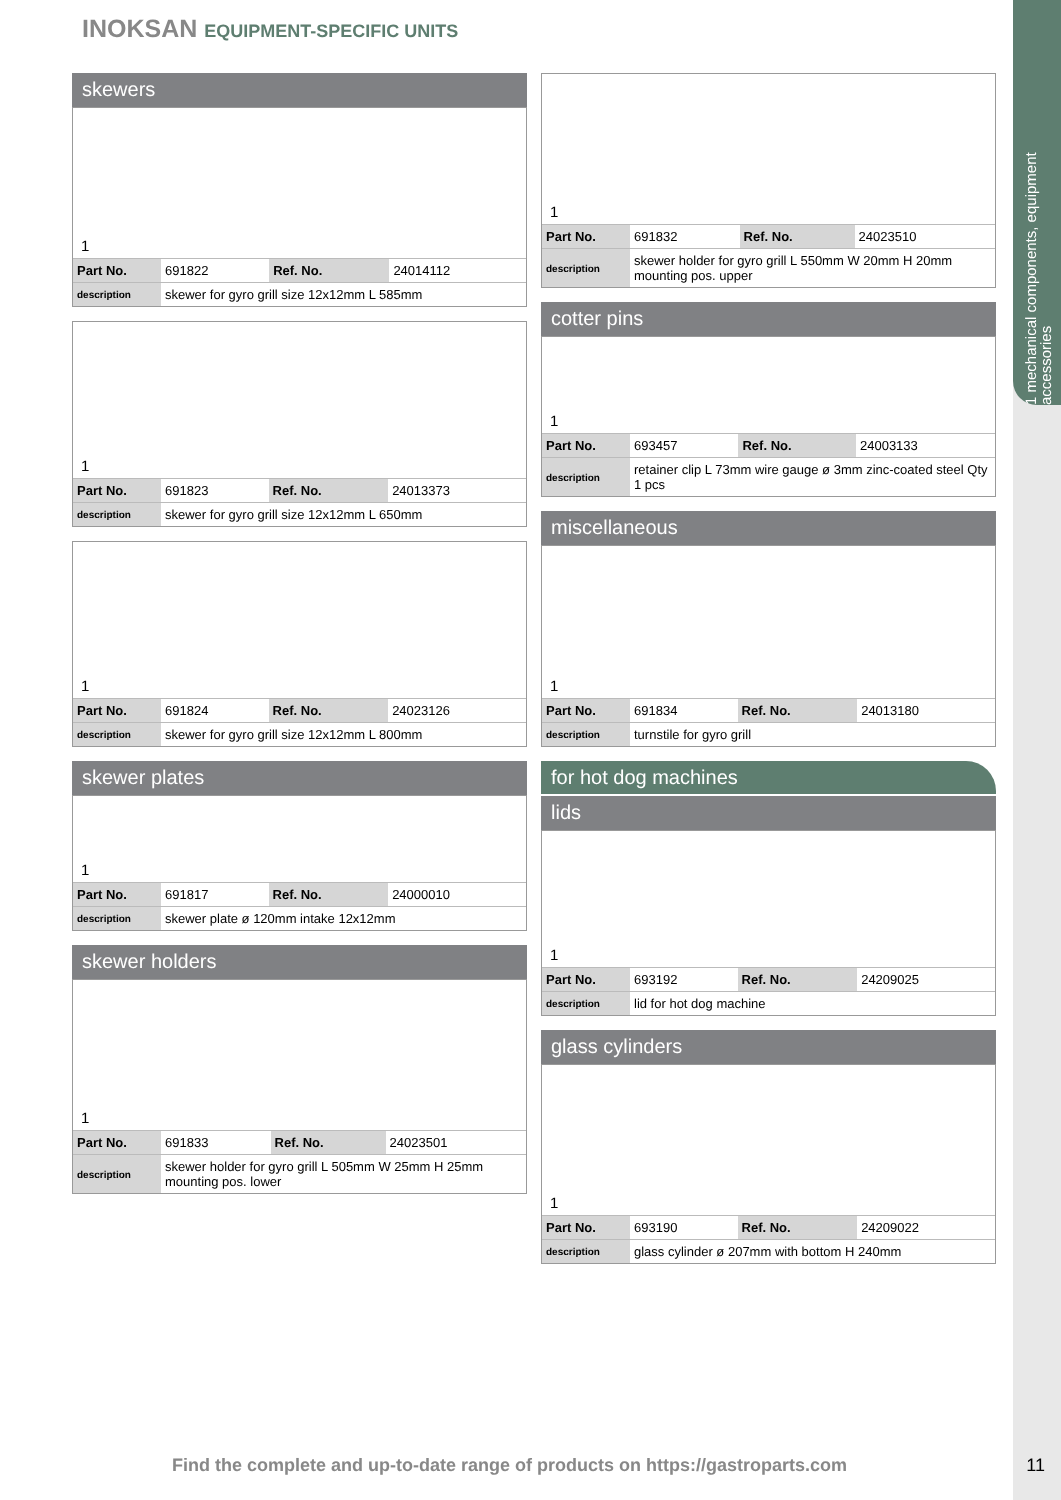1 mechanical components, equipment accessories
INOKSAN EQUIPMENT-SPECIFIC UNITS
skewers
1
| Part No. | 691822 | Ref. No. | 24014112 |
| description | skewer for gyro grill size 12x12mm L 585mm | | |
1
| Part No. | 691823 | Ref. No. | 24013373 |
| description | skewer for gyro grill size 12x12mm L 650mm | | |
1
| Part No. | 691824 | Ref. No. | 24023126 |
| description | skewer for gyro grill size 12x12mm L 800mm | | |
skewer plates
1
| Part No. | 691817 | Ref. No. | 24000010 |
| description | skewer plate ø 120mm intake 12x12mm | | |
skewer holders
1
| Part No. | 691833 | Ref. No. | 24023501 |
| description | skewer holder for gyro grill L 505mm W 25mm H 25mm mounting pos. lower | | |
1
| Part No. | 691832 | Ref. No. | 24023510 |
| description | skewer holder for gyro grill L 550mm W 20mm H 20mm mounting pos. upper | | |
cotter pins
1
| Part No. | 693457 | Ref. No. | 24003133 |
| description | retainer clip L 73mm wire gauge ø 3mm zinc-coated steel Qty 1 pcs | | |
miscellaneous
1
| Part No. | 691834 | Ref. No. | 24013180 |
| description | turnstile for gyro grill | | |
for hot dog machines
lids
1
| Part No. | 693192 | Ref. No. | 24209025 |
| description | lid for hot dog machine | | |
glass cylinders
1
| Part No. | 693190 | Ref. No. | 24209022 |
| description | glass cylinder ø 207mm with bottom H 240mm | | |
Find the complete and up-to-date range of products on https://gastroparts.com
11